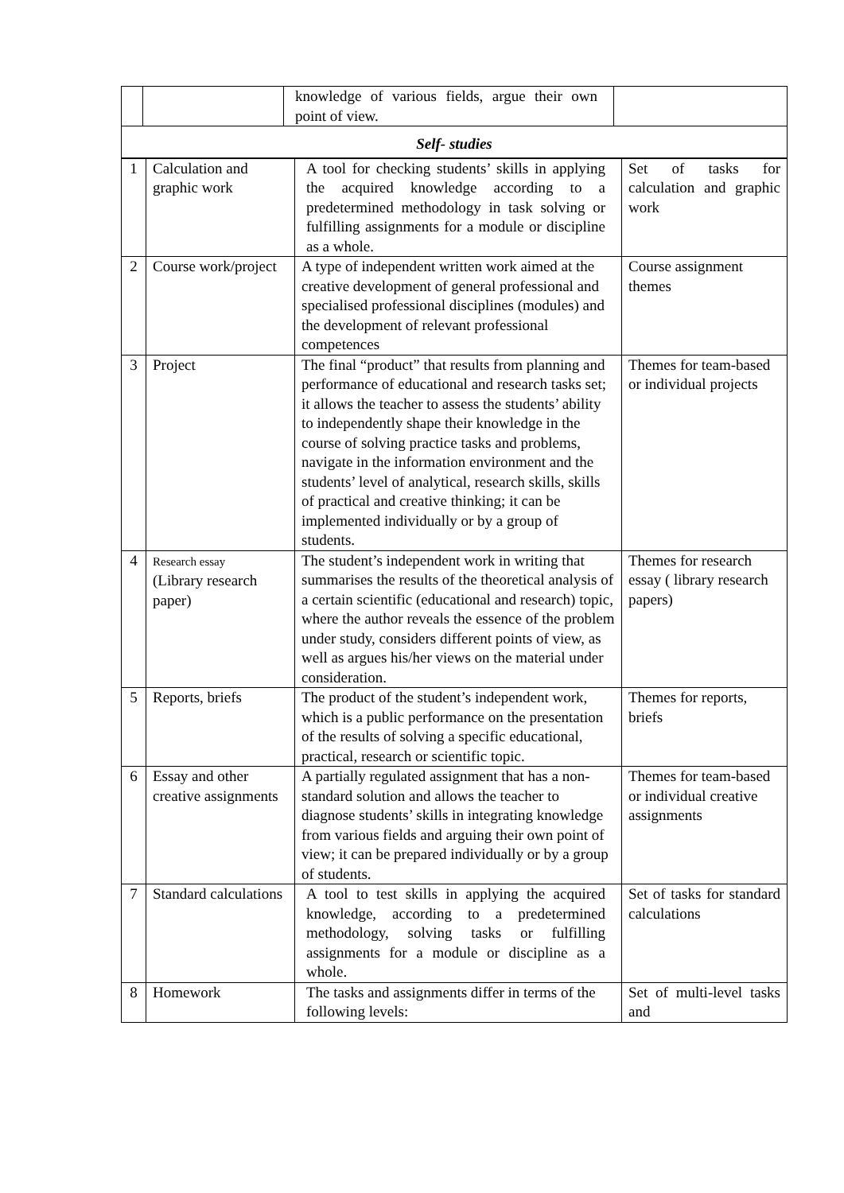| | | knowledge of various fields, argue their own point of view. | |
| Self- studies | | | |
| 1 | Calculation and graphic work | A tool for checking students’ skills in applying the acquired knowledge according to a predetermined methodology in task solving or fulfilling assignments for a module or discipline as a whole. | Set of tasks for calculation and graphic work |
| 2 | Course work/project | A type of independent written work aimed at the creative development of general professional and specialised professional disciplines (modules) and the development of relevant professional competences | Course assignment themes |
| 3 | Project | The final “product” that results from planning and performance of educational and research tasks set; it allows the teacher to assess the students’ ability to independently shape their knowledge in the course of solving practice tasks and problems, navigate in the information environment and the students’ level of analytical, research skills, skills of practical and creative thinking; it can be implemented individually or by a group of students. | Themes for team-based or individual projects |
| 4 | Research essay (Library research paper) | The student’s independent work in writing that summarises the results of the theoretical analysis of a certain scientific (educational and research) topic, where the author reveals the essence of the problem under study, considers different points of view, as well as argues his/her views on the material under consideration. | Themes for research essay ( library research papers) |
| 5 | Reports, briefs | The product of the student’s independent work, which is a public performance on the presentation of the results of solving a specific educational, practical, research or scientific topic. | Themes for reports, briefs |
| 6 | Essay and other creative assignments | A partially regulated assignment that has a non-standard solution and allows the teacher to diagnose students’ skills in integrating knowledge from various fields and arguing their own point of view; it can be prepared individually or by a group of students. | Themes for team-based or individual creative assignments |
| 7 | Standard calculations | A tool to test skills in applying the acquired knowledge, according to a predetermined methodology, solving tasks or fulfilling assignments for a module or discipline as a whole. | Set of tasks for standard calculations |
| 8 | Homework | The tasks and assignments differ in terms of the following levels: | Set of multi-level tasks and |